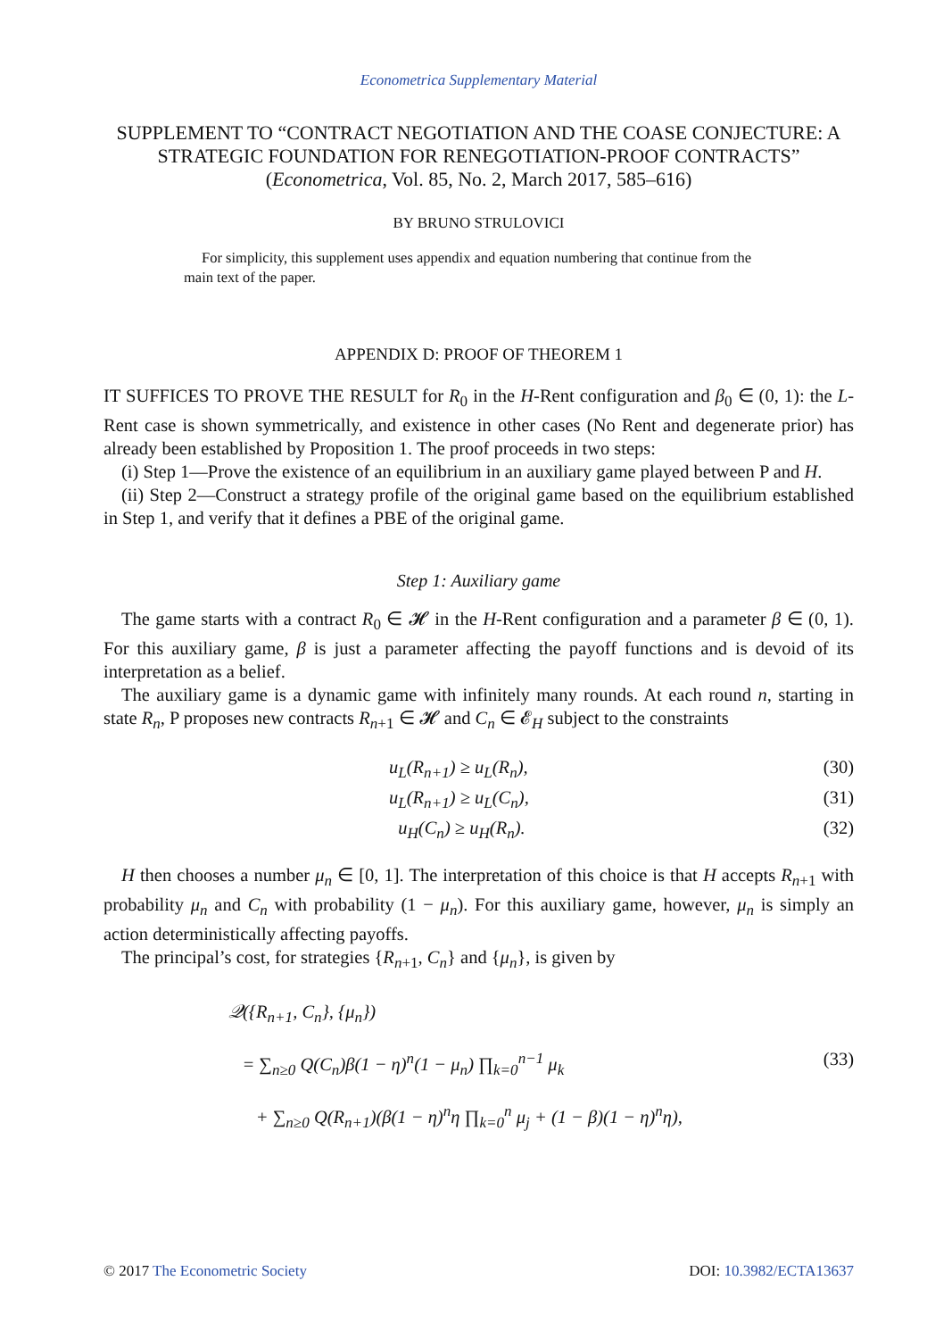Econometrica Supplementary Material
SUPPLEMENT TO “CONTRACT NEGOTIATION AND THE COASE CONJECTURE: A STRATEGIC FOUNDATION FOR RENEGOTIATION-PROOF CONTRACTS”
(Econometrica, Vol. 85, No. 2, March 2017, 585–616)
BY BRUNO STRULOVICI
For simplicity, this supplement uses appendix and equation numbering that continue from the main text of the paper.
APPENDIX D: PROOF OF THEOREM 1
IT SUFFICES TO PROVE THE RESULT for R<sub>0</sub> in the H-Rent configuration and β<sub>0</sub> ∈ (0, 1): the L-Rent case is shown symmetrically, and existence in other cases (No Rent and degenerate prior) has already been established by Proposition 1. The proof proceeds in two steps:
(i) Step 1—Prove the existence of an equilibrium in an auxiliary game played between P and H.
(ii) Step 2—Construct a strategy profile of the original game based on the equilibrium established in Step 1, and verify that it defines a PBE of the original game.
Step 1: Auxiliary game
The game starts with a contract R<sub>0</sub> ∈ 𝓗 in the H-Rent configuration and a parameter β ∈ (0, 1). For this auxiliary game, β is just a parameter affecting the payoff functions and is devoid of its interpretation as a belief.
The auxiliary game is a dynamic game with infinitely many rounds. At each round n, starting in state R<sub>n</sub>, P proposes new contracts R<sub>n+1</sub> ∈ 𝓗 and C<sub>n</sub> ∈ 𝓔<sub>H</sub> subject to the constraints
u<sub>L</sub>(R<sub>n+1</sub>) ≥ u<sub>L</sub>(R<sub>n</sub>), (30)
u<sub>L</sub>(R<sub>n+1</sub>) ≥ u<sub>L</sub>(C<sub>n</sub>), (31)
u<sub>H</sub>(C<sub>n</sub>) ≥ u<sub>H</sub>(R<sub>n</sub>). (32)
H then chooses a number μ<sub>n</sub> ∈ [0, 1]. The interpretation of this choice is that H accepts R<sub>n+1</sub> with probability μ<sub>n</sub> and C<sub>n</sub> with probability (1 − μ<sub>n</sub>). For this auxiliary game, however, μ<sub>n</sub> is simply an action deterministically affecting payoffs.
The principal’s cost, for strategies {R<sub>n+1</sub>, C<sub>n</sub>} and {μ<sub>n</sub>}, is given by
𝒬({R<sub>n+1</sub>, C<sub>n</sub>}, {μ<sub>n</sub>})
= ∑<sub>n≥0</sub> Q(C<sub>n</sub>)β(1 − η)<sup>n</sup>(1 − μ<sub>n</sub>) ∏<sub>k=0</sub><sup>n−1</sup> μ<sub>k</sub> (33)
+ ∑<sub>n≥0</sub> Q(R<sub>n+1</sub>)(β(1 − η)<sup>n</sup>η ∏<sub>k=0</sub><sup>n</sup> μ<sub>j</sub> + (1 − β)(1 − η)<sup>n</sup>η),
© 2017 The Econometric Society DOI: 10.3982/ECTA13637